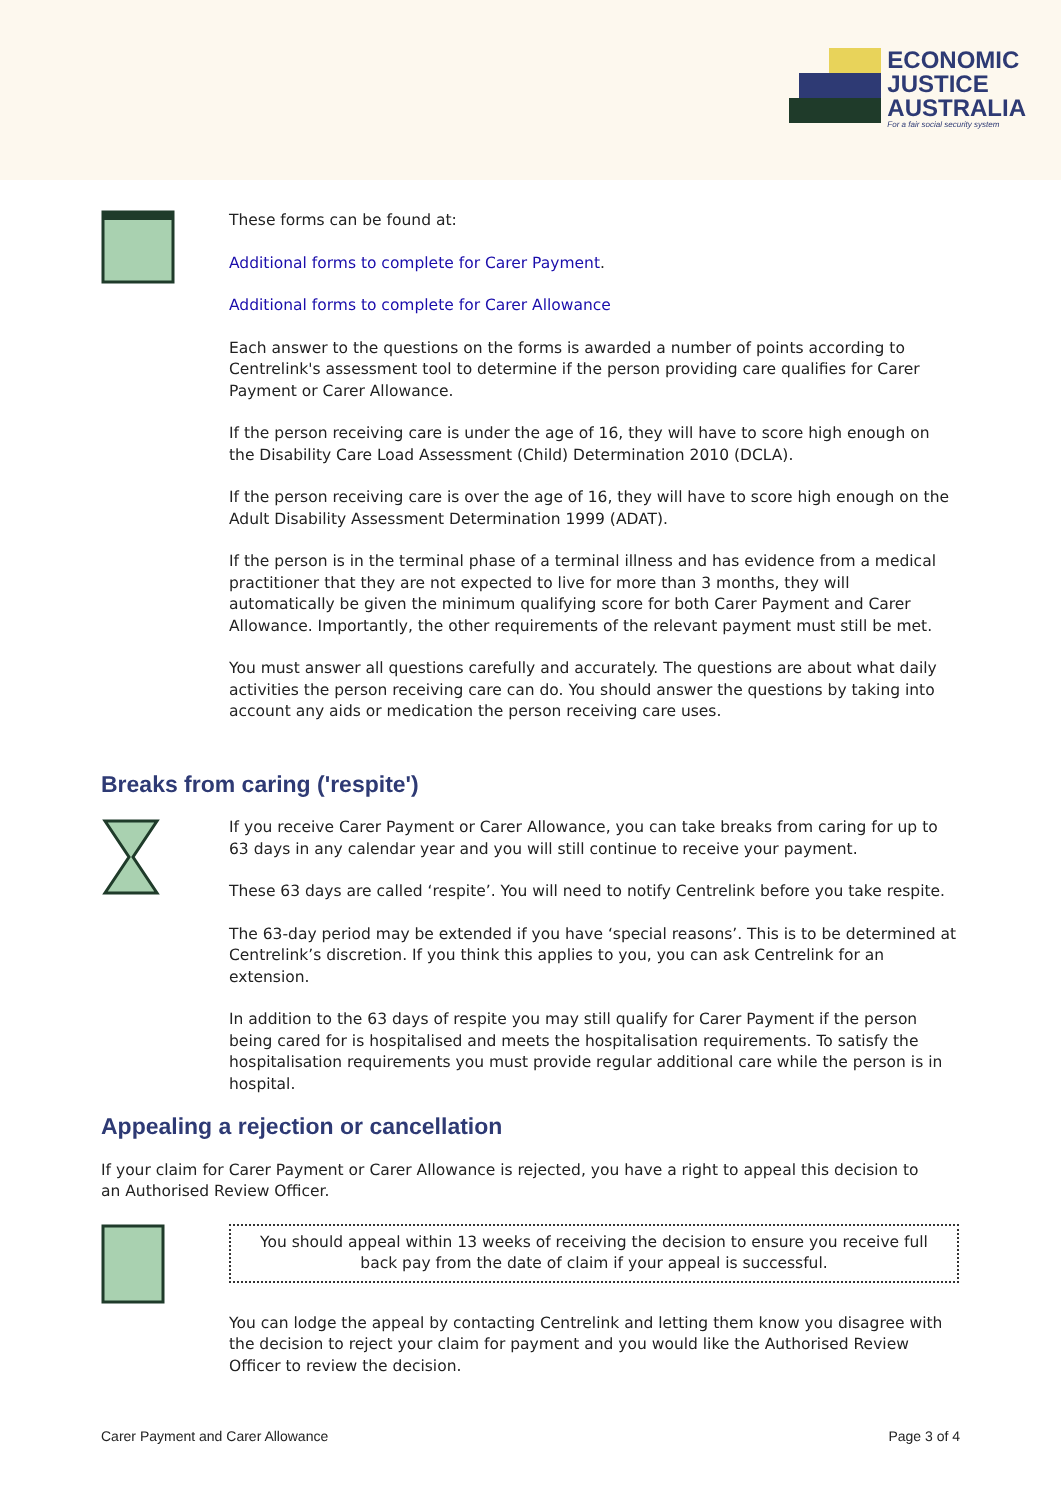ECONOMIC
JUSTICE
AUSTRALIA
For a fair social security system
These forms can be found at:
Additional forms to complete for Carer Payment.
Additional forms to complete for Carer Allowance
Each answer to the questions on the forms is awarded a number of points according to Centrelink's assessment tool to determine if the person providing care qualifies for Carer Payment or Carer Allowance.
If the person receiving care is under the age of 16, they will have to score high enough on the Disability Care Load Assessment (Child) Determination 2010 (DCLA).
If the person receiving care is over the age of 16, they will have to score high enough on the Adult Disability Assessment Determination 1999 (ADAT).
If the person is in the terminal phase of a terminal illness and has evidence from a medical practitioner that they are not expected to live for more than 3 months, they will automatically be given the minimum qualifying score for both Carer Payment and Carer Allowance. Importantly, the other requirements of the relevant payment must still be met.
You must answer all questions carefully and accurately. The questions are about what daily activities the person receiving care can do. You should answer the questions by taking into account any aids or medication the person receiving care uses.
Breaks from caring ('respite')
If you receive Carer Payment or Carer Allowance, you can take breaks from caring for up to 63 days in any calendar year and you will still continue to receive your payment.
These 63 days are called ‘respite’. You will need to notify Centrelink before you take respite.
The 63-day period may be extended if you have ‘special reasons’. This is to be determined at Centrelink’s discretion. If you think this applies to you, you can ask Centrelink for an extension.
In addition to the 63 days of respite you may still qualify for Carer Payment if the person being cared for is hospitalised and meets the hospitalisation requirements. To satisfy the hospitalisation requirements you must provide regular additional care while the person is in hospital.
Appealing a rejection or cancellation
If your claim for Carer Payment or Carer Allowance is rejected, you have a right to appeal this decision to an Authorised Review Officer.
You should appeal within 13 weeks of receiving the decision to ensure you receive full back pay from the date of claim if your appeal is successful.
You can lodge the appeal by contacting Centrelink and letting them know you disagree with the decision to reject your claim for payment and you would like the Authorised Review Officer to review the decision.
Carer Payment and Carer Allowance Page 3 of 4